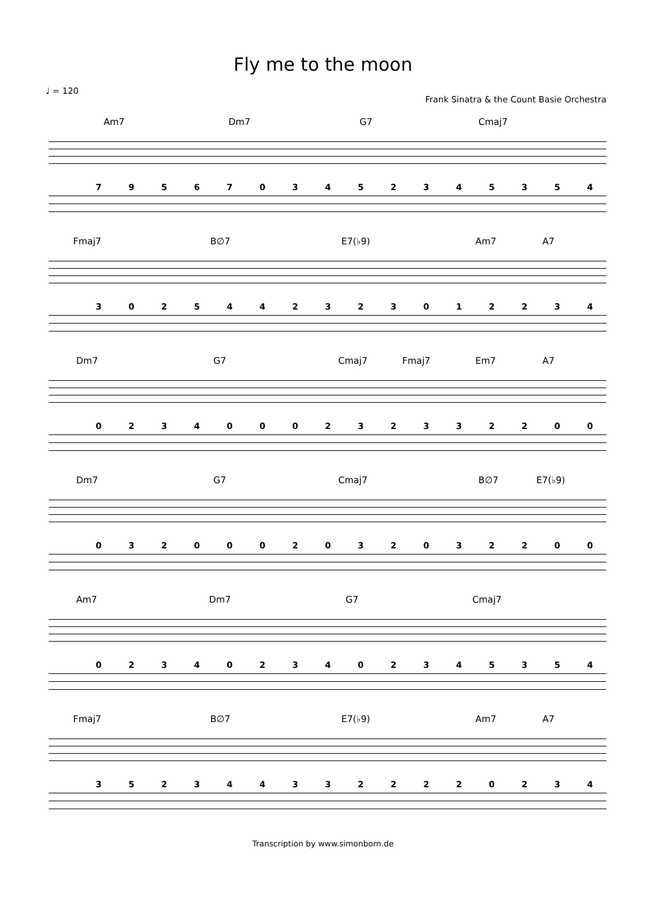Fly me to the moon
♩ = 120 Frank Sinatra & the Count Basie Orchestra
Am7 Dm7 G7 Cmaj7
7 9 5 6 7 0 3 4 5 2 3 4 5 3 5 4
Fmaj7 B∅7 E7(♭9) Am7 A7
3 0 2 5 4 4 2 3 2 3 0 1 2 2 3 4
Dm7 G7 Cmaj7 Fmaj7 Em7 A7
0 2 3 4 0 0 0 2 3 2 3 3 2 2 0 0
Dm7 G7 Cmaj7 B∅7 E7(♭9)
0 3 2 0 0 0 2 0 3 2 0 3 2 2 0 0
Am7 Dm7 G7 Cmaj7
0 2 3 4 0 2 3 4 0 2 3 4 5 3 5 4
Fmaj7 B∅7 E7(♭9) Am7 A7
3 5 2 3 4 4 3 3 2 2 2 2 0 2 3 4
Transcription by www.simonborn.de